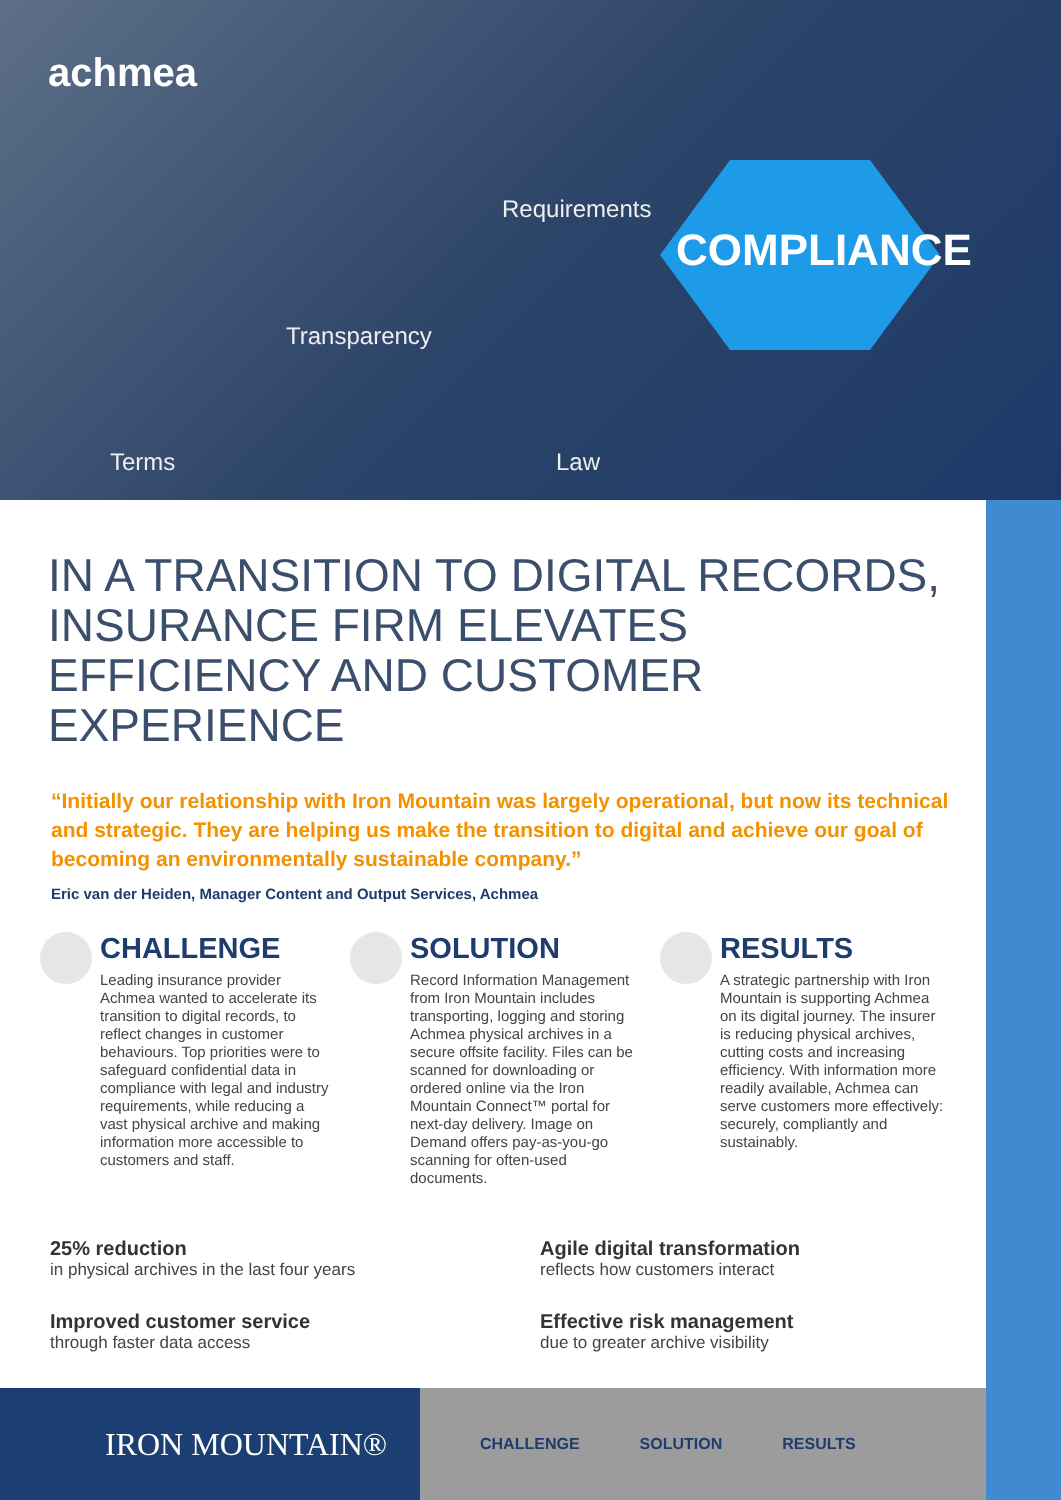achmea
Requirements
COMPLIANCE
Transparency
Terms Law
IN A TRANSITION TO DIGITAL RECORDS, INSURANCE FIRM ELEVATES EFFICIENCY AND CUSTOMER EXPERIENCE
“Initially our relationship with Iron Mountain was largely operational, but now its technical and strategic. They are helping us make the transition to digital and achieve our goal of becoming an environmentally sustainable company.”
Eric van der Heiden, Manager Content and Output Services, Achmea
CHALLENGE
Leading insurance provider Achmea wanted to accelerate its transition to digital records, to reflect changes in customer behaviours. Top priorities were to safeguard confidential data in compliance with legal and industry requirements, while reducing a vast physical archive and making information more accessible to customers and staff.
SOLUTION
Record Information Management from Iron Mountain includes transporting, logging and storing Achmea physical archives in a secure offsite facility. Files can be scanned for downloading or ordered online via the Iron Mountain Connect™ portal for next-day delivery. Image on Demand offers pay-as-you-go scanning for often-used documents.
RESULTS
A strategic partnership with Iron Mountain is supporting Achmea on its digital journey. The insurer is reducing physical archives, cutting costs and increasing efficiency. With information more readily available, Achmea can serve customers more effectively: securely, compliantly and sustainably.
25% reduction
in physical archives in the last four years
Agile digital transformation
reflects how customers interact
Improved customer service
through faster data access
Effective risk management
due to greater archive visibility
IRON MOUNTAIN®
CHALLENGE SOLUTION RESULTS